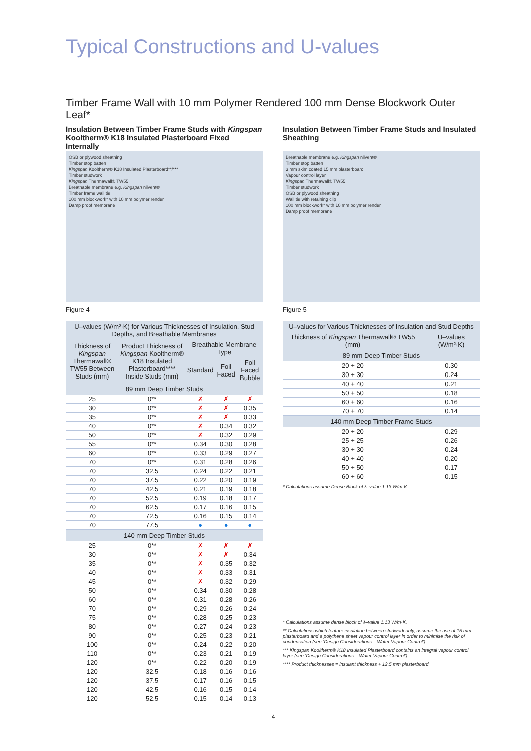Typical Constructions and U-values
Timber Frame Wall with 10 mm Polymer Rendered 100 mm Dense Blockwork Outer Leaf*
Insulation Between Timber Frame Studs with Kingspan Kooltherm® K18 Insulated Plasterboard Fixed Internally
OSB or plywood sheathing
Timber stop batten
Kingspan Kooltherm® K18 Insulated Plasterboard**/***
Timber studwork
Kingspan Thermawall® TW55
Breathable membrane e.g. Kingspan nilvent®
Timber frame wall tie
100 mm blockwork* with 10 mm polymer render
Damp proof membrane
Figure 4
| U–values (W/m²·K) for Various Thicknesses of Insulation, Stud Depths, and Breathable Membranes | | | | |
| --- | --- | --- | --- | --- |
| Thickness of Kingspan Thermawall® TW55 Between Studs (mm) | Product Thickness of Kingspan Kooltherm® K18 Insulated Plasterboard**** Inside Studs (mm) | Breathable Membrane Type | | |
| | | Standard | Foil Faced | Foil Faced Bubble |
| 89 mm Deep Timber Studs | | | | |
| 25 | 0** | ✗ | ✗ | ✗ |
| 30 | 0** | ✗ | ✗ | 0.35 |
| 35 | 0** | ✗ | ✗ | 0.33 |
| 40 | 0** | ✗ | 0.34 | 0.32 |
| 50 | 0** | ✗ | 0.32 | 0.29 |
| 55 | 0** | 0.34 | 0.30 | 0.28 |
| 60 | 0** | 0.33 | 0.29 | 0.27 |
| 70 | 0** | 0.31 | 0.28 | 0.26 |
| 70 | 32.5 | 0.24 | 0.22 | 0.21 |
| 70 | 37.5 | 0.22 | 0.20 | 0.19 |
| 70 | 42.5 | 0.21 | 0.19 | 0.18 |
| 70 | 52.5 | 0.19 | 0.18 | 0.17 |
| 70 | 62.5 | 0.17 | 0.16 | 0.15 |
| 70 | 72.5 | 0.16 | 0.15 | 0.14 |
| 70 | 77.5 | ● | ● | ● |
| 140 mm Deep Timber Studs | | | | |
| 25 | 0** | ✗ | ✗ | ✗ |
| 30 | 0** | ✗ | ✗ | 0.34 |
| 35 | 0** | ✗ | 0.35 | 0.32 |
| 40 | 0** | ✗ | 0.33 | 0.31 |
| 45 | 0** | ✗ | 0.32 | 0.29 |
| 50 | 0** | 0.34 | 0.30 | 0.28 |
| 60 | 0** | 0.31 | 0.28 | 0.26 |
| 70 | 0** | 0.29 | 0.26 | 0.24 |
| 75 | 0** | 0.28 | 0.25 | 0.23 |
| 80 | 0** | 0.27 | 0.24 | 0.23 |
| 90 | 0** | 0.25 | 0.23 | 0.21 |
| 100 | 0** | 0.24 | 0.22 | 0.20 |
| 110 | 0** | 0.23 | 0.21 | 0.19 |
| 120 | 0** | 0.22 | 0.20 | 0.19 |
| 120 | 32.5 | 0.18 | 0.16 | 0.16 |
| 120 | 37.5 | 0.17 | 0.16 | 0.15 |
| 120 | 42.5 | 0.16 | 0.15 | 0.14 |
| 120 | 52.5 | 0.15 | 0.14 | 0.13 |
Insulation Between Timber Frame Studs and Insulated Sheathing
Breathable membrane e.g. Kingspan nilvent®
Timber stop batten
3 mm skim coated 15 mm plasterboard
Vapour control layer
Kingspan Thermawall® TW55
Timber studwork
OSB or plywood sheathing
Wall tie with retaining clip
100 mm blockwork* with 10 mm polymer render
Damp proof membrane
Figure 5
| U–values for Various Thicknesses of Insulation and Stud Depths | |
| --- | --- |
| Thickness of Kingspan Thermawall® TW55 (mm) | U–values (W/m²·K) |
| 89 mm Deep Timber Studs | |
| 20 + 20 | 0.30 |
| 30 + 30 | 0.24 |
| 40 + 40 | 0.21 |
| 50 + 50 | 0.18 |
| 60 + 60 | 0.16 |
| 70 + 70 | 0.14 |
| 140 mm Deep Timber Frame Studs | |
| 20 + 20 | 0.29 |
| 25 + 25 | 0.26 |
| 30 + 30 | 0.24 |
| 40 + 40 | 0.20 |
| 50 + 50 | 0.17 |
| 60 + 60 | 0.15 |
* Calculations assume Dense Block of λ–value 1.13 W/m·K.
* Calculations assume dense block of λ–value 1.13 W/m·K.
** Calculations which feature insulation between studwork only, assume the use of 15 mm plasterboard and a polythene sheet vapour control layer in order to minimise the risk of condensation (see ‘Design Considerations – Water Vapour Control’).
*** Kingspan Kooltherm® K18 Insulated Plasterboard contains an integral vapour control layer (see ‘Design Considerations – Water Vapour Control’).
**** Product thicknesses = insulant thickness + 12.5 mm plasterboard.
4